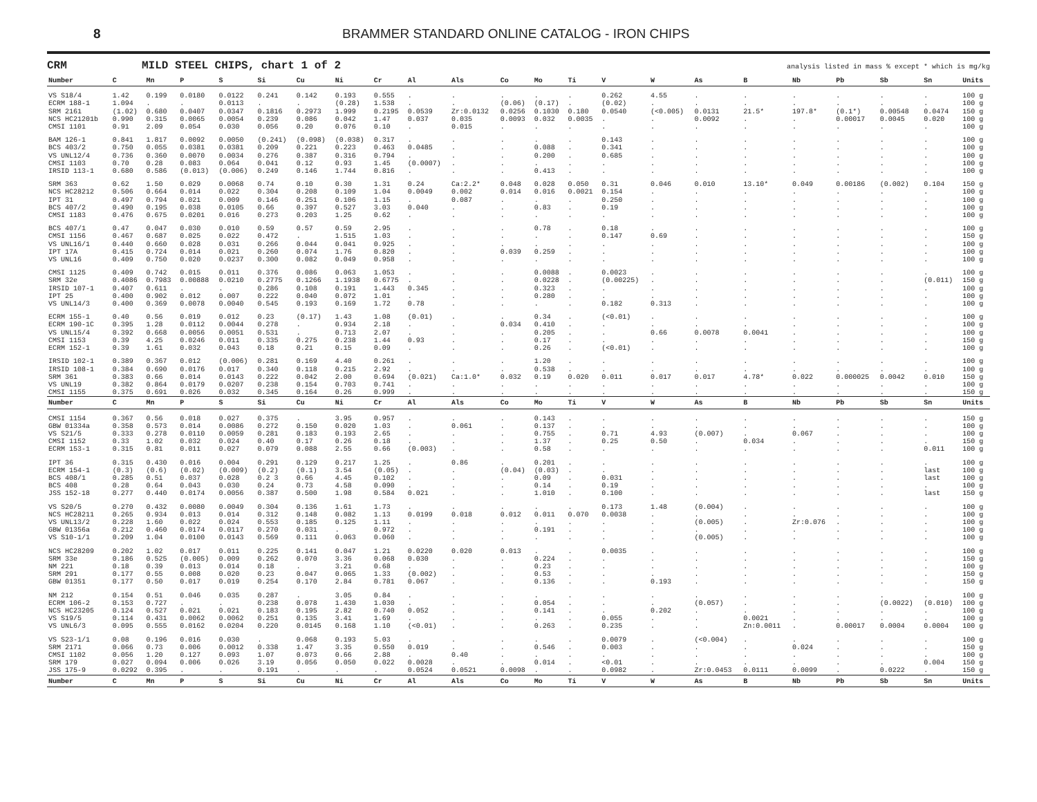8 BRAMMER STANDARD ONLINE CATALOG - IRON CHIPS
CRM MILD STEEL CHIPS, chart 1 of 2 analysis listed in mass % except * which is mg/kg
| Number | C | Mn | P | S | Si | Cu | Ni | Cr | Al | Als | Co | Mo | Ti | V | W | As | B | Nb | Pb | Sb | Sn | Units |
| --- | --- | --- | --- | --- | --- | --- | --- | --- | --- | --- | --- | --- | --- | --- | --- | --- | --- | --- | --- | --- | --- | --- |
| VS S18/4 | 1.42 | 0.199 | 0.0180 | 0.0122 | 0.241 | 0.142 | 0.193 | 0.555 | . | . | . | . | . | 0.262 | 4.55 | . | . | . | . | . | . | 100 g |
| ECRM 188-1 | 1.094 | . | . | 0.0113 | . | . | (0.28) | 1.538 | . | . | (0.06) | (0.17) | . | (0.02) | . | . | . | . | . | . | . | 100 g |
| SRM 2161 | (1.02) | 0.680 | 0.0407 | 0.0347 | 0.1816 | 0.2973 | 1.999 | 0.2195 | 0.0539 | Zr:0.0132 | 0.0256 | 0.1030 | 0.180 | 0.0540 | (<0.005) | 0.0131 | 21.5* | 197.8* | (0.1*) | 0.00548 | 0.0474 | 150 g |
| NCS HC21201b | 0.990 | 0.315 | 0.0065 | 0.0054 | 0.239 | 0.086 | 0.042 | 1.47 | 0.037 | 0.035 | 0.0093 | 0.032 | 0.0035 | . | . | 0.0092 | . | . | 0.00017 | 0.0045 | 0.020 | 100 g |
| CMSI 1101 | 0.91 | 2.09 | 0.054 | 0.030 | 0.056 | 0.20 | 0.076 | 0.10 | . | 0.015 | . | . | . | . | . | . | . | . | . | . | . | 100 g |
| BAM 126-1 | 0.841 | 1.817 | 0.0092 | 0.0050 | (0.241) | (0.098) | (0.038) | 0.317 | . | . | . | . | . | 0.143 | . | . | . | . | . | . | . | 100 g |
| BCS 403/2 | 0.750 | 0.055 | 0.0381 | 0.0381 | 0.209 | 0.221 | 0.223 | 0.463 | 0.0485 | . | . | 0.088 | . | 0.341 | . | . | . | . | . | . | . | 100 g |
| VS UNL12/4 | 0.736 | 0.360 | 0.0070 | 0.0034 | 0.276 | 0.387 | 0.316 | 0.794 | . | . | . | 0.200 | . | 0.685 | . | . | . | . | . | . | . | 100 g |
| CMSI 1103 | 0.70 | 0.28 | 0.083 | 0.064 | 0.041 | 0.12 | 0.93 | 1.45 | (0.0007) | . | . | . | . | . | . | . | . | . | . | . | . | 100 g |
| IRSID 113-1 | 0.680 | 0.586 | (0.013) | (0.006) | 0.249 | 0.146 | 1.744 | 0.816 | . | . | . | 0.413 | . | . | . | . | . | . | . | . | . | 100 g |
| SRM 363 | 0.62 | 1.50 | 0.029 | 0.0068 | 0.74 | 0.10 | 0.30 | 1.31 | 0.24 | Ca:2.2* | 0.048 | 0.028 | 0.050 | 0.31 | 0.046 | 0.010 | 13.10* | 0.049 | 0.00186 | (0.002) | 0.104 | 150 g |
| NCS HC28212 | 0.506 | 0.664 | 0.014 | 0.022 | 0.304 | 0.208 | 0.109 | 1.04 | 0.0049 | 0.002 | 0.014 | 0.016 | 0.0021 | 0.154 | . | . | . | . | . | . | . | 100 g |
| IPT 31 | 0.497 | 0.794 | 0.021 | 0.009 | 0.146 | 0.251 | 0.106 | 1.15 | . | 0.087 | . | . | . | 0.250 | . | . | . | . | . | . | . | 100 g |
| BCS 407/2 | 0.490 | 0.195 | 0.038 | 0.0105 | 0.66 | 0.397 | 0.527 | 3.03 | 0.040 | . | . | 0.83 | . | 0.19 | . | . | . | . | . | . | . | 100 g |
| CMSI 1183 | 0.476 | 0.675 | 0.0201 | 0.016 | 0.273 | 0.203 | 1.25 | 0.62 | . | . | . | . | . | . | . | . | . | . | . | . | . | 100 g |
| BCS 407/1 | 0.47 | 0.047 | 0.030 | 0.010 | 0.59 | 0.57 | 0.59 | 2.95 | . | . | . | 0.78 | . | 0.18 | . | . | . | . | . | . | . | 100 g |
| CMSI 1156 | 0.467 | 0.687 | 0.025 | 0.022 | 0.472 | . | 1.515 | 1.03 | . | . | . | . | . | 0.147 | 0.69 | . | . | . | . | . | . | 150 g |
| VS UNL16/1 | 0.440 | 0.660 | 0.028 | 0.031 | 0.266 | 0.044 | 0.041 | 0.925 | . | . | . | . | . | . | . | . | . | . | . | . | . | 100 g |
| IPT 17A | 0.415 | 0.724 | 0.014 | 0.021 | 0.260 | 0.074 | 1.76 | 0.820 | . | . | 0.039 | 0.259 | . | . | . | . | . | . | . | . | . | 100 g |
| VS UNL16 | 0.409 | 0.750 | 0.020 | 0.0237 | 0.300 | 0.082 | 0.049 | 0.958 | . | . | . | . | . | . | . | . | . | . | . | . | . | 100 g |
| CMSI 1125 | 0.409 | 0.742 | 0.015 | 0.011 | 0.376 | 0.086 | 0.063 | 1.053 | . | . | . | 0.0088 | . | 0.0023 | . | . | . | . | . | . | . | 100 g |
| SRM 32e | 0.4086 | 0.7983 | 0.00888 | 0.0210 | 0.2775 | 0.1266 | 1.1938 | 0.6775 | . | . | . | 0.0228 | . | (0.00225) | . | . | . | . | . | . | (0.011) | 150 g |
| IRSID 107-1 | 0.407 | 0.611 | . | . | 0.286 | 0.108 | 0.191 | 1.443 | 0.345 | . | . | 0.323 | . | . | . | . | . | . | . | . | . | 100 g |
| IPT 25 | 0.400 | 0.902 | 0.012 | 0.007 | 0.222 | 0.040 | 0.072 | 1.01 | . | . | . | 0.280 | . | . | . | . | . | . | . | . | . | 100 g |
| VS UNL14/3 | 0.400 | 0.369 | 0.0078 | 0.0040 | 0.545 | 0.193 | 0.169 | 1.72 | 0.78 | . | . | . | . | 0.182 | 0.313 | . | . | . | . | . | . | 100 g |
| ECRM 155-1 | 0.40 | 0.56 | 0.019 | 0.012 | 0.23 | (0.17) | 1.43 | 1.08 | (0.01) | . | . | 0.34 | . | (<0.01) | . | . | . | . | . | . | . | 100 g |
| ECRM 190-1C | 0.395 | 1.28 | 0.0112 | 0.0044 | 0.278 | . | 0.934 | 2.18 | . | . | 0.034 | 0.410 | . | . | . | . | . | . | . | . | . | 100 g |
| VS UNL15/4 | 0.392 | 0.668 | 0.0056 | 0.0051 | 0.531 | . | 0.713 | 2.07 | . | . | . | 0.205 | . | . | 0.66 | 0.0078 | 0.0041 | . | . | . | . | 100 g |
| CMSI 1153 | 0.39 | 4.25 | 0.0246 | 0.011 | 0.335 | 0.275 | 0.238 | 1.44 | 0.93 | . | . | 0.17 | . | . | . | . | . | . | . | . | . | 150 g |
| ECRM 152-1 | 0.39 | 1.61 | 0.032 | 0.043 | 0.18 | 0.21 | 0.15 | 0.09 | . | . | . | 0.26 | . | (<0.01) | . | . | . | . | . | . | . | 100 g |
| IRSID 102-1 | 0.389 | 0.367 | 0.012 | (0.006) | 0.281 | 0.169 | 4.40 | 0.261 | . | . | . | 1.20 | . | . | . | . | . | . | . | . | . | 100 g |
| IRSID 108-1 | 0.384 | 0.690 | 0.0176 | 0.017 | 0.340 | 0.118 | 0.215 | 2.92 | . | . | . | 0.538 | . | . | . | . | . | . | . | . | . | 100 g |
| SRM 361 | 0.383 | 0.66 | 0.014 | 0.0143 | 0.222 | 0.042 | 2.00 | 0.694 | (0.021) | Ca:1.0* | 0.032 | 0.19 | 0.020 | 0.011 | 0.017 | 0.017 | 4.78* | 0.022 | 0.000025 | 0.0042 | 0.010 | 150 g |
| VS UNL19 | 0.382 | 0.864 | 0.0179 | 0.0207 | 0.238 | 0.154 | 0.703 | 0.741 | . | . | . | . | . | . | . | . | . | . | . | . | . | 100 g |
| CMSI 1155 | 0.375 | 0.691 | 0.026 | 0.032 | 0.345 | 0.164 | 0.26 | 0.999 | . | . | . | . | . | . | . | . | . | . | . | . | . | 150 g |
| Number | C | Mn | P | S | Si | Cu | Ni | Cr | Al | Als | Co | Mo | Ti | V | W | As | B | Nb | Pb | Sb | Sn | Units |
| CMSI 1154 | 0.367 | 0.56 | 0.018 | 0.027 | 0.375 | . | 3.95 | 0.957 | . | . | . | 0.143 | . | . | . | . | . | . | . | . | . | 150 g |
| GBW 01334a | 0.358 | 0.573 | 0.014 | 0.0086 | 0.272 | 0.150 | 0.020 | 1.03 | . | 0.061 | . | 0.137 | . | . | . | . | . | . | . | . | . | 100 g |
| VS S21/5 | 0.333 | 0.278 | 0.0110 | 0.0059 | 0.281 | 0.183 | 0.193 | 2.65 | . | . | . | 0.755 | . | 0.71 | 4.93 | (0.007) | . | 0.067 | . | . | . | 100 g |
| CMSI 1152 | 0.33 | 1.02 | 0.032 | 0.024 | 0.40 | 0.17 | 0.26 | 0.18 | . | . | . | 1.37 | . | 0.25 | 0.50 | . | 0.034 | . | . | . | . | 150 g |
| ECRM 153-1 | 0.315 | 0.81 | 0.011 | 0.027 | 0.079 | 0.088 | 2.55 | 0.66 | (0.003) | . | . | 0.58 | . | . | . | . | . | . | . | . | 0.011 | 100 g |
| IPT 36 | 0.315 | 0.430 | 0.016 | 0.004 | 0.291 | 0.129 | 0.217 | 1.25 | . | 0.86 | . | 0.201 | . | . | . | . | . | . | . | . | . | 100 g |
| ECRM 154-1 | (0.3) | (0.6) | (0.02) | (0.009) | (0.2) | (0.1) | 3.54 | (0.05) | . | . | (0.04) | (0.03) | . | . | . | . | . | . | . | . | last | 100 g |
| BCS 408/1 | 0.285 | 0.51 | 0.037 | 0.028 | 0.2 3 | 0.66 | 4.45 | 0.102 | . | . | . | 0.09 | . | 0.031 | . | . | . | . | . | . | last | 100 g |
| BCS 408 | 0.28 | 0.64 | 0.043 | 0.030 | 0.24 | 0.73 | 4.58 | 0.090 | . | . | . | 0.14 | . | 0.19 | . | . | . | . | . | . | . | 100 g |
| JSS 152-18 | 0.277 | 0.440 | 0.0174 | 0.0056 | 0.387 | 0.500 | 1.98 | 0.584 | 0.021 | . | . | 1.010 | . | 0.100 | . | . | . | . | . | . | last | 150 g |
| VS S20/5 | 0.270 | 0.432 | 0.0080 | 0.0049 | 0.304 | 0.136 | 1.61 | 1.73 | . | . | . | . | . | 0.173 | 1.48 | (0.004) | . | . | . | . | . | 100 g |
| NCS HC28211 | 0.265 | 0.934 | 0.013 | 0.014 | 0.312 | 0.148 | 0.082 | 1.13 | 0.0199 | 0.018 | 0.012 | 0.011 | 0.070 | 0.0038 | . | . | . | . | . | . | . | 100 g |
| VS UNL13/2 | 0.228 | 1.60 | 0.022 | 0.024 | 0.553 | 0.185 | 0.125 | 1.11 | . | . | . | . | . | . | . | (0.005) | . | Zr:0.076 | . | . | . | 100 g |
| GBW 01356a | 0.212 | 0.460 | 0.0174 | 0.0117 | 0.270 | 0.031 | . | 0.972 | . | . | . | 0.191 | . | . | . | . | . | . | . | . | . | 100 g |
| VS S10-1/1 | 0.209 | 1.04 | 0.0100 | 0.0143 | 0.569 | 0.111 | 0.063 | 0.060 | . | . | . | . | . | . | . | (0.005) | . | . | . | . | . | 100 g |
| NCS HC28209 | 0.202 | 1.02 | 0.017 | 0.011 | 0.225 | 0.141 | 0.047 | 1.21 | 0.0220 | 0.020 | 0.013 | . | . | 0.0035 | . | . | . | . | . | . | . | 100 g |
| SRM 33e | 0.186 | 0.525 | (0.005) | 0.009 | 0.262 | 0.070 | 3.36 | 0.068 | 0.030 | . | . | 0.224 | . | . | . | . | . | . | . | . | . | 150 g |
| NM 221 | 0.18 | 0.39 | 0.013 | 0.014 | 0.18 | . | 3.21 | 0.68 | . | . | . | 0.23 | . | . | . | . | . | . | . | . | . | 100 g |
| SRM 291 | 0.177 | 0.55 | 0.008 | 0.020 | 0.23 | 0.047 | 0.065 | 1.33 | (0.002) | . | . | 0.53 | . | . | . | . | . | . | . | . | . | 150 g |
| GBW 01351 | 0.177 | 0.50 | 0.017 | 0.019 | 0.254 | 0.170 | 2.84 | 0.781 | 0.067 | . | . | 0.136 | . | . | 0.193 | . | . | . | . | . | . | 150 g |
| NM 212 | 0.154 | 0.51 | 0.046 | 0.035 | 0.287 | . | 3.05 | 0.84 | . | . | . | . | . | . | . | . | . | . | . | . | . | 100 g |
| ECRM 106-2 | 0.153 | 0.727 | . | . | 0.238 | 0.078 | 1.430 | 1.030 | . | . | . | 0.054 | . | . | . | (0.057) | . | . | . | (0.0022) | (0.010) | 100 g |
| NCS HC23205 | 0.124 | 0.527 | 0.021 | 0.021 | 0.183 | 0.195 | 2.82 | 0.740 | 0.052 | . | . | 0.141 | . | . | 0.202 | . | . | . | . | . | . | 100 g |
| VS S19/5 | 0.114 | 0.431 | 0.0062 | 0.0062 | 0.251 | 0.135 | 3.41 | 1.69 | . | . | . | . | . | 0.055 | . | . | 0.0021 | . | . | . | . | 100 g |
| VS UNL6/3 | 0.095 | 0.555 | 0.0162 | 0.0204 | 0.220 | 0.0145 | 0.168 | 1.10 | (<0.01) | . | . | 0.263 | . | 0.235 | . | . | Zn:0.0011 | . | 0.00017 | 0.0004 | 0.0004 | 100 g |
| VS S23-1/1 | 0.08 | 0.196 | 0.016 | 0.030 | . | 0.068 | 0.193 | 5.03 | . | . | . | . | . | 0.0079 | . | (<0.004) | . | . | . | . | . | 100 g |
| SRM 2171 | 0.066 | 0.73 | 0.006 | 0.0012 | 0.338 | 1.47 | 3.35 | 0.550 | 0.019 | . | . | 0.546 | . | 0.003 | . | . | . | 0.024 | . | . | . | 150 g |
| CMSI 1102 | 0.056 | 1.20 | 0.127 | 0.093 | 1.07 | 0.073 | 0.66 | 2.88 | . | 0.40 | . | . | . | . | . | . | . | . | . | . | . | 100 g |
| SRM 179 | 0.027 | 0.094 | 0.006 | 0.026 | 3.19 | 0.056 | 0.050 | 0.022 | 0.0028 | . | . | 0.014 | . | <0.01 | . | . | . | . | . | . | 0.004 | 150 g |
| JSS 175-9 | 0.0292 | 0.395 | . | . | 0.191 | . | . | . | 0.0524 | 0.0521 | 0.0098 | . | . | 0.0982 | . | Zr:0.0453 | 0.0111 | 0.0099 | . | 0.0222 | . | 150 g |
| Number | C | Mn | P | S | Si | Cu | Ni | Cr | Al | Als | Co | Mo | Ti | V | W | As | B | Nb | Pb | Sb | Sn | Units |